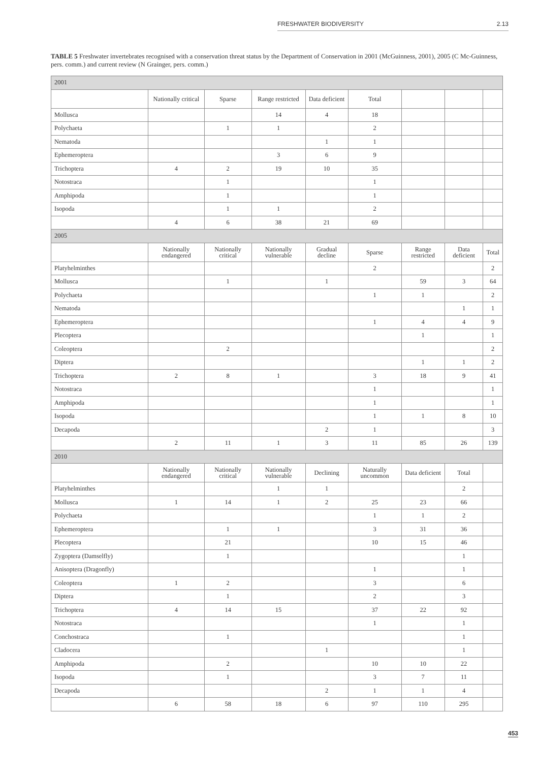FRESHWATER BIODIVERSITY 2.13
TABLE 5 Freshwater invertebrates recognised with a conservation threat status by the Department of Conservation in 2001 (McGuinness, 2001), 2005 (C Mc-Guinness, pers. comm.) and current review (N Grainger, pers. comm.)
| 2001 | | | | | | | | |
| | Nationally critical | Sparse | Range restricted | Data deficient | Total | | | |
| Mollusca | | | 14 | 4 | 18 | | | |
| Polychaeta | | 1 | 1 | | 2 | | | |
| Nematoda | | | | 1 | 1 | | | |
| Ephemeroptera | | | 3 | 6 | 9 | | | |
| Trichoptera | 4 | 2 | 19 | 10 | 35 | | | |
| Notostraca | | 1 | | | 1 | | | |
| Amphipoda | | 1 | | | 1 | | | |
| Isopoda | | 1 | 1 | | 2 | | | |
| | 4 | 6 | 38 | 21 | 69 | | | |
| 2005 | | | | | | | | |
| | Nationally endangered | Nationally critical | Nationally vulnerable | Gradual decline | Sparse | Range restricted | Data deficient | Total |
| Platyhelminthes | | | | | 2 | | | 2 |
| Mollusca | | 1 | | 1 | | 59 | 3 | 64 |
| Polychaeta | | | | | 1 | 1 | | 2 |
| Nematoda | | | | | | | 1 | 1 |
| Ephemeroptera | | | | | 1 | 4 | 4 | 9 |
| Plecoptera | | | | | | 1 | | 1 |
| Coleoptera | | 2 | | | | | | 2 |
| Diptera | | | | | | 1 | 1 | 2 |
| Trichoptera | 2 | 8 | 1 | | 3 | 18 | 9 | 41 |
| Notostraca | | | | | 1 | | | 1 |
| Amphipoda | | | | | 1 | | | 1 |
| Isopoda | | | | | 1 | 1 | 8 | 10 |
| Decapoda | | | | 2 | 1 | | | 3 |
| | 2 | 11 | 1 | 3 | 11 | 85 | 26 | 139 |
| 2010 | | | | | | | | |
| | Nationally endangered | Nationally critical | Nationally vulnerable | Declining | Naturally uncommon | Data deficient | Total | |
| Platyhelminthes | | | 1 | 1 | | | 2 | |
| Mollusca | 1 | 14 | 1 | 2 | 25 | 23 | 66 | |
| Polychaeta | | | | | 1 | 1 | 2 | |
| Ephemeroptera | | 1 | 1 | | 3 | 31 | 36 | |
| Plecoptera | | 21 | | | 10 | 15 | 46 | |
| Zygoptera (Damselfly) | | 1 | | | | | 1 | |
| Anisoptera (Dragonfly) | | | | | 1 | | 1 | |
| Coleoptera | 1 | 2 | | | 3 | | 6 | |
| Diptera | | 1 | | | 2 | | 3 | |
| Trichoptera | 4 | 14 | 15 | | 37 | 22 | 92 | |
| Notostraca | | | | | 1 | | 1 | |
| Conchostraca | | 1 | | | | | 1 | |
| Cladocera | | | | 1 | | | 1 | |
| Amphipoda | | 2 | | | 10 | 10 | 22 | |
| Isopoda | | 1 | | | 3 | 7 | 11 | |
| Decapoda | | | | 2 | 1 | 1 | 4 | |
| | 6 | 58 | 18 | 6 | 97 | 110 | 295 | |
453